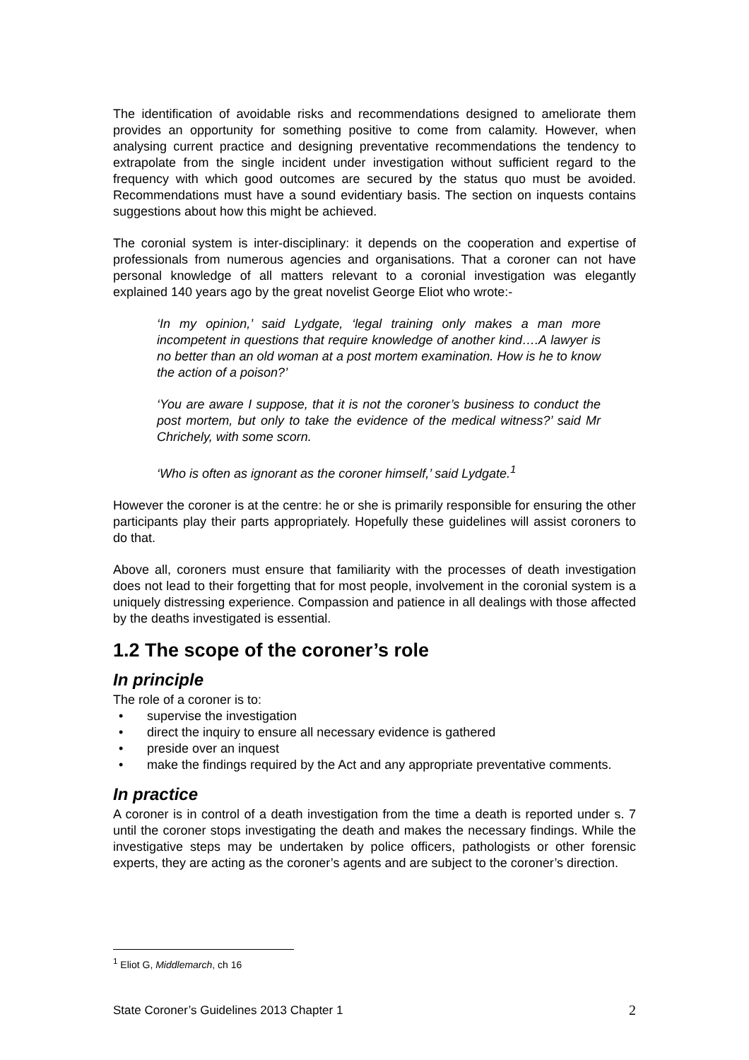The identification of avoidable risks and recommendations designed to ameliorate them provides an opportunity for something positive to come from calamity. However, when analysing current practice and designing preventative recommendations the tendency to extrapolate from the single incident under investigation without sufficient regard to the frequency with which good outcomes are secured by the status quo must be avoided. Recommendations must have a sound evidentiary basis. The section on inquests contains suggestions about how this might be achieved.
The coronial system is inter-disciplinary: it depends on the cooperation and expertise of professionals from numerous agencies and organisations. That a coroner can not have personal knowledge of all matters relevant to a coronial investigation was elegantly explained 140 years ago by the great novelist George Eliot who wrote:-
‘In my opinion,’ said Lydgate, ‘legal training only makes a man more incompetent in questions that require knowledge of another kind….A lawyer is no better than an old woman at a post mortem examination. How is he to know the action of a poison?’
‘You are aware I suppose, that it is not the coroner’s business to conduct the post mortem, but only to take the evidence of the medical witness?’ said Mr Chrichely, with some scorn.
‘Who is often as ignorant as the coroner himself,’ said Lydgate.<sup>1</sup>
However the coroner is at the centre: he or she is primarily responsible for ensuring the other participants play their parts appropriately. Hopefully these guidelines will assist coroners to do that.
Above all, coroners must ensure that familiarity with the processes of death investigation does not lead to their forgetting that for most people, involvement in the coronial system is a uniquely distressing experience. Compassion and patience in all dealings with those affected by the deaths investigated is essential.
1.2 The scope of the coroner’s role
In principle
The role of a coroner is to:
• supervise the investigation
• direct the inquiry to ensure all necessary evidence is gathered
• preside over an inquest
• make the findings required by the Act and any appropriate preventative comments.
In practice
A coroner is in control of a death investigation from the time a death is reported under s. 7 until the coroner stops investigating the death and makes the necessary findings. While the investigative steps may be undertaken by police officers, pathologists or other forensic experts, they are acting as the coroner’s agents and are subject to the coroner’s direction.
<sup>1</sup> Eliot G, Middlemarch, ch 16
State Coroner’s Guidelines 2013 Chapter 1 2